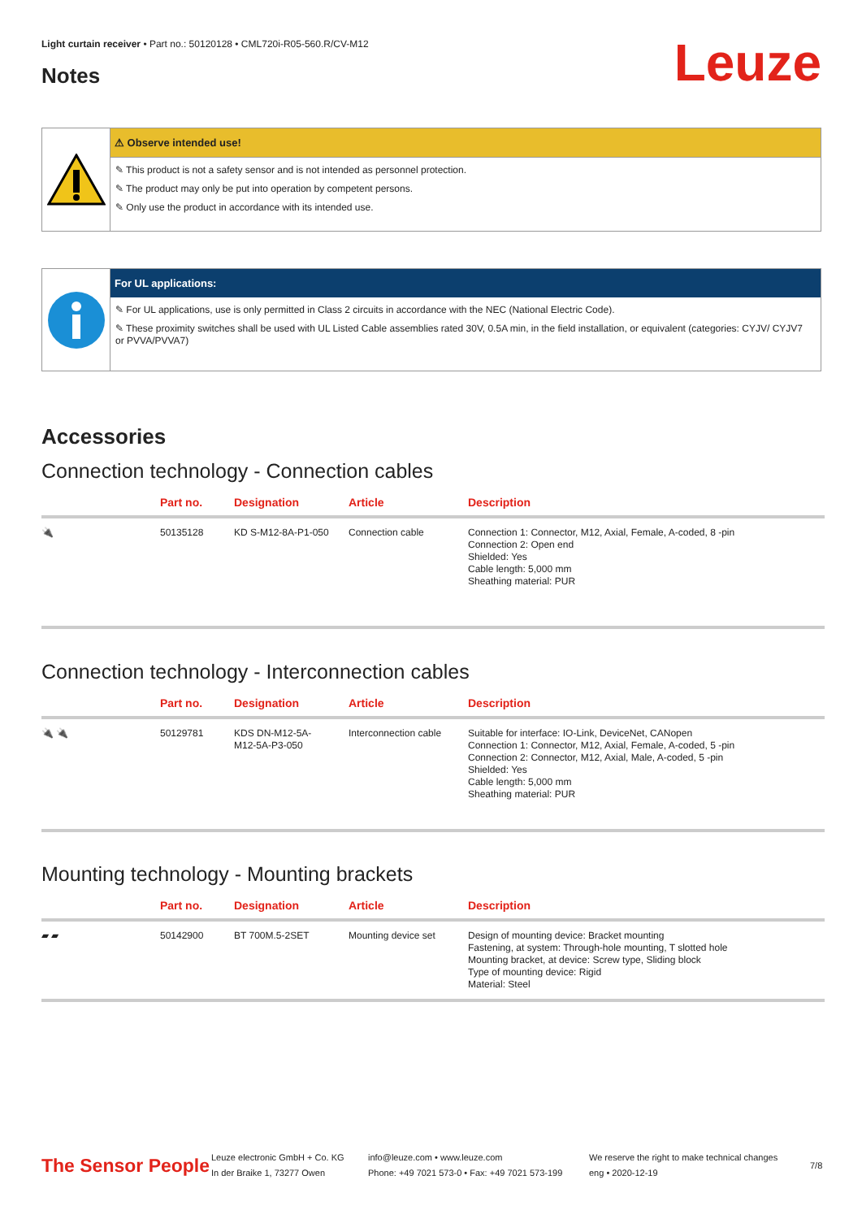Light curtain receiver • Part no.: 50120128 • CML720i-R05-560.R/CV-M12
Notes Leuze
⚠ Observe intended use!
✎ This product is not a safety sensor and is not intended as personnel protection.
✎ The product may only be put into operation by competent persons.
✎ Only use the product in accordance with its intended use.
For UL applications:
✎ For UL applications, use is only permitted in Class 2 circuits in accordance with the NEC (National Electric Code).
✎ These proximity switches shall be used with UL Listed Cable assemblies rated 30V, 0.5A min, in the field installation, or equivalent (categories: CYJV/ CYJV7 or PVVA/PVVA7)
Accessories
Connection technology - Connection cables
| | Part no. | Designation | Article | Description |
| --- | --- | --- | --- | --- |
| 🔌 | 50135128 | KD S-M12-8A-P1-050 | Connection cable | Connection 1: Connector, M12, Axial, Female, A-coded, 8 -pin Connection 2: Open end Shielded: Yes Cable length: 5,000 mm Sheathing material: PUR |
Connection technology - Interconnection cables
| | Part no. | Designation | Article | Description |
| --- | --- | --- | --- | --- |
| 🔌 🔌 | 50129781 | KDS DN-M12-5A- M12-5A-P3-050 | Interconnection cable | Suitable for interface: IO-Link, DeviceNet, CANopen Connection 1: Connector, M12, Axial, Female, A-coded, 5 -pin Connection 2: Connector, M12, Axial, Male, A-coded, 5 -pin Shielded: Yes Cable length: 5,000 mm Sheathing material: PUR |
Mounting technology - Mounting brackets
| | Part no. | Designation | Article | Description |
| --- | --- | --- | --- | --- |
| ▰ ▰ | 50142900 | BT 700M.5-2SET | Mounting device set | Design of mounting device: Bracket mounting Fastening, at system: Through-hole mounting, T slotted hole Mounting bracket, at device: Screw type, Sliding block Type of mounting device: Rigid Material: Steel |
The Sensor People
Leuze electronic GmbH + Co. KG
In der Braike 1, 73277 Owen
info@leuze.com • www.leuze.com
Phone: +49 7021 573-0 • Fax: +49 7021 573-199
We reserve the right to make technical changes
eng • 2020-12-19
7/8